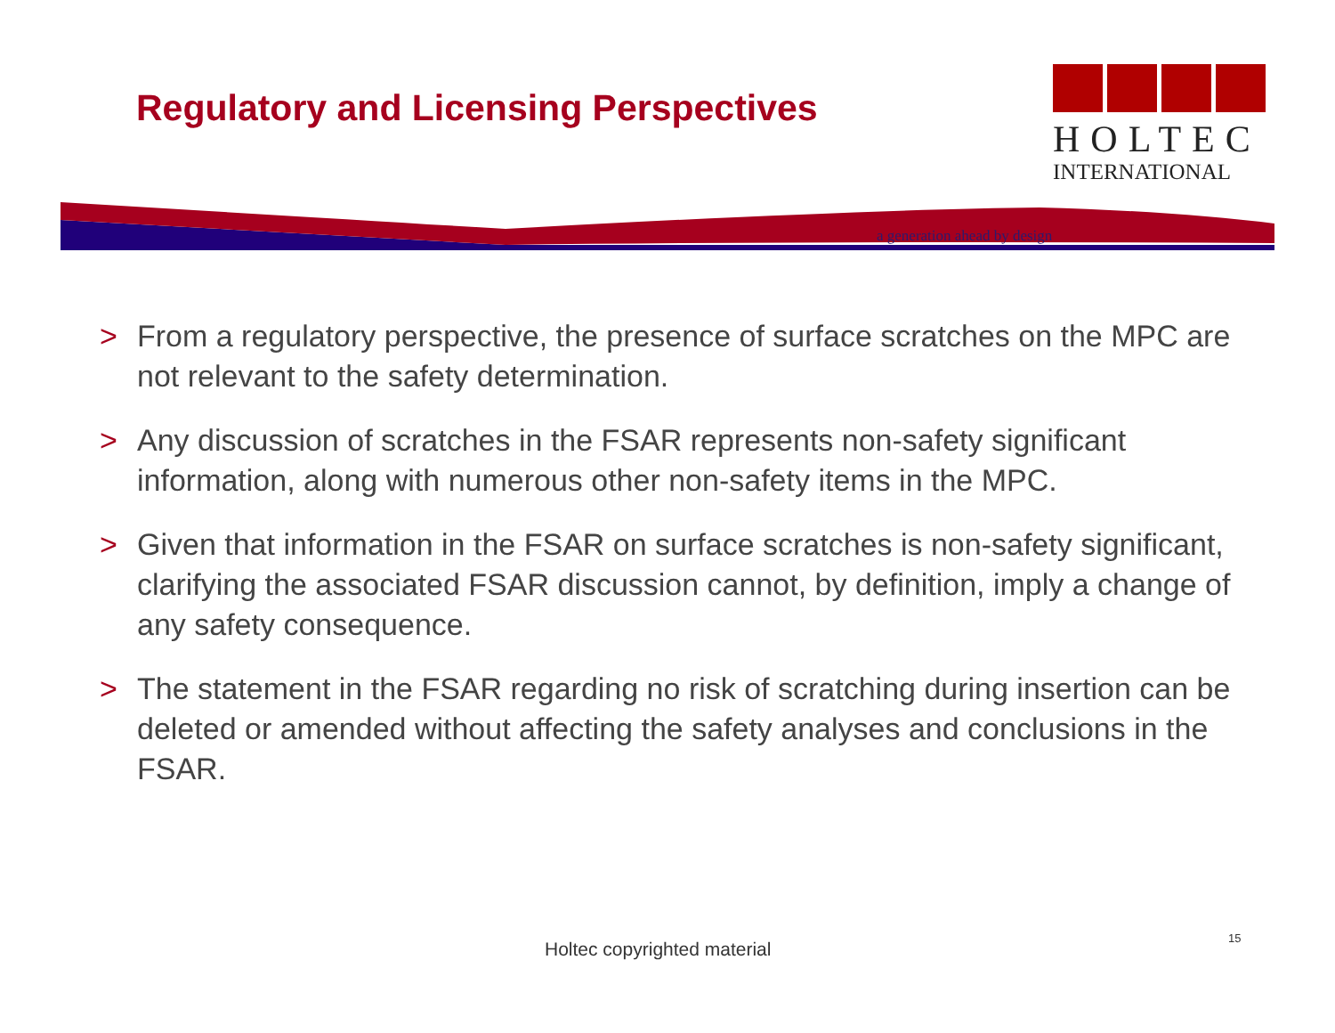Regulatory and Licensing Perspectives
HOLTEC
INTERNATIONAL
a generation ahead by design
> From a regulatory perspective, the presence of surface scratches on the MPC are not relevant to the safety determination.
> Any discussion of scratches in the FSAR represents non-safety significant information, along with numerous other non-safety items in the MPC.
> Given that information in the FSAR on surface scratches is non-safety significant, clarifying the associated FSAR discussion cannot, by definition, imply a change of any safety consequence.
> The statement in the FSAR regarding no risk of scratching during insertion can be deleted or amended without affecting the safety analyses and conclusions in the FSAR.
Holtec copyrighted material
15